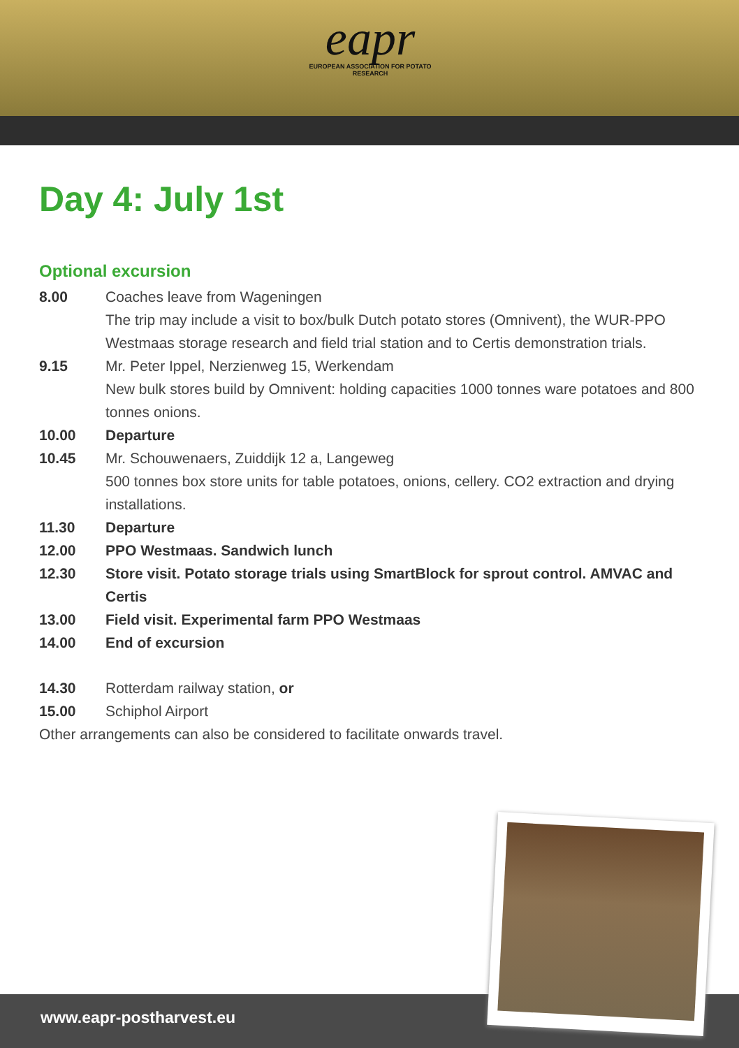eapr
EUROPEAN ASSOCIATION FOR POTATO RESEARCH
Day 4: July 1st
Optional excursion
8.00 Coaches leave from Wageningen
The trip may include a visit to box/bulk Dutch potato stores (Omnivent), the WUR-PPO Westmaas storage research and field trial station and to Certis demonstration trials.
9.15 Mr. Peter Ippel, Nerzienweg 15, Werkendam
New bulk stores build by Omnivent: holding capacities 1000 tonnes ware potatoes and 800 tonnes onions.
10.00 Departure
10.45 Mr. Schouwenaers, Zuiddijk 12 a, Langeweg
500 tonnes box store units for table potatoes, onions, cellery. CO2 extraction and drying installations.
11.30 Departure
12.00 PPO Westmaas. Sandwich lunch
12.30 Store visit. Potato storage trials using SmartBlock for sprout control. AMVAC and Certis
13.00 Field visit. Experimental farm PPO Westmaas
14.00 End of excursion
14.30 Rotterdam railway station, or
15.00 Schiphol Airport
Other arrangements can also be considered to facilitate onwards travel.
www.eapr-postharvest.eu